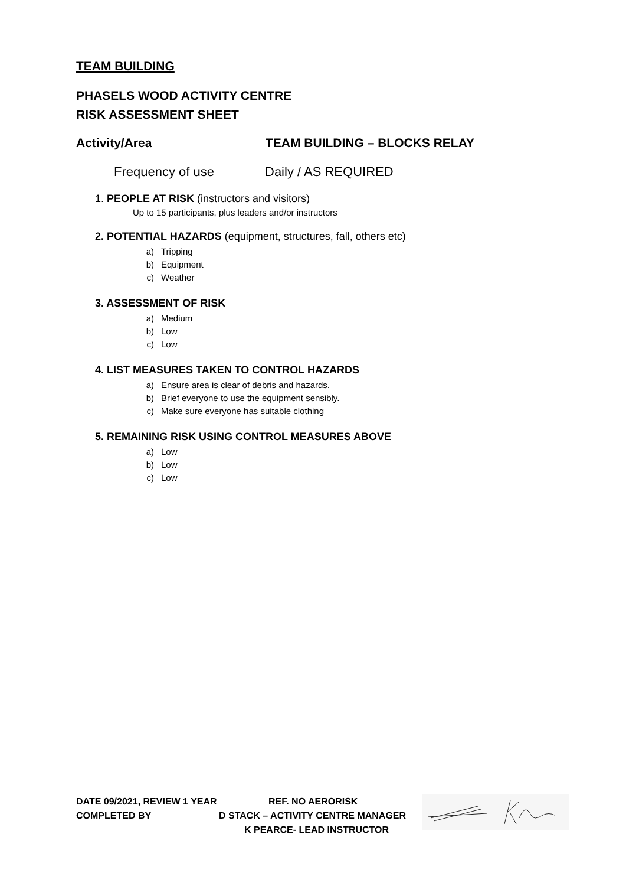TEAM BUILDING
PHASELS WOOD ACTIVITY CENTRE
RISK ASSESSMENT SHEET
Activity/Area TEAM BUILDING – BLOCKS RELAY
Frequency of use Daily / AS REQUIRED
1. PEOPLE AT RISK (instructors and visitors)
Up to 15 participants, plus leaders and/or instructors
2. POTENTIAL HAZARDS (equipment, structures, fall, others etc)
a) Tripping
b) Equipment
c) Weather
3. ASSESSMENT OF RISK
a) Medium
b) Low
c) Low
4. LIST MEASURES TAKEN TO CONTROL HAZARDS
a) Ensure area is clear of debris and hazards.
b) Brief everyone to use the equipment sensibly.
c) Make sure everyone has suitable clothing
5. REMAINING RISK USING CONTROL MEASURES ABOVE
a) Low
b) Low
c) Low
DATE 09/2021, REVIEW 1 YEAR REF. NO AERORISK
COMPLETED BY D STACK – ACTIVITY CENTRE MANAGER
K PEARCE- LEAD INSTRUCTOR